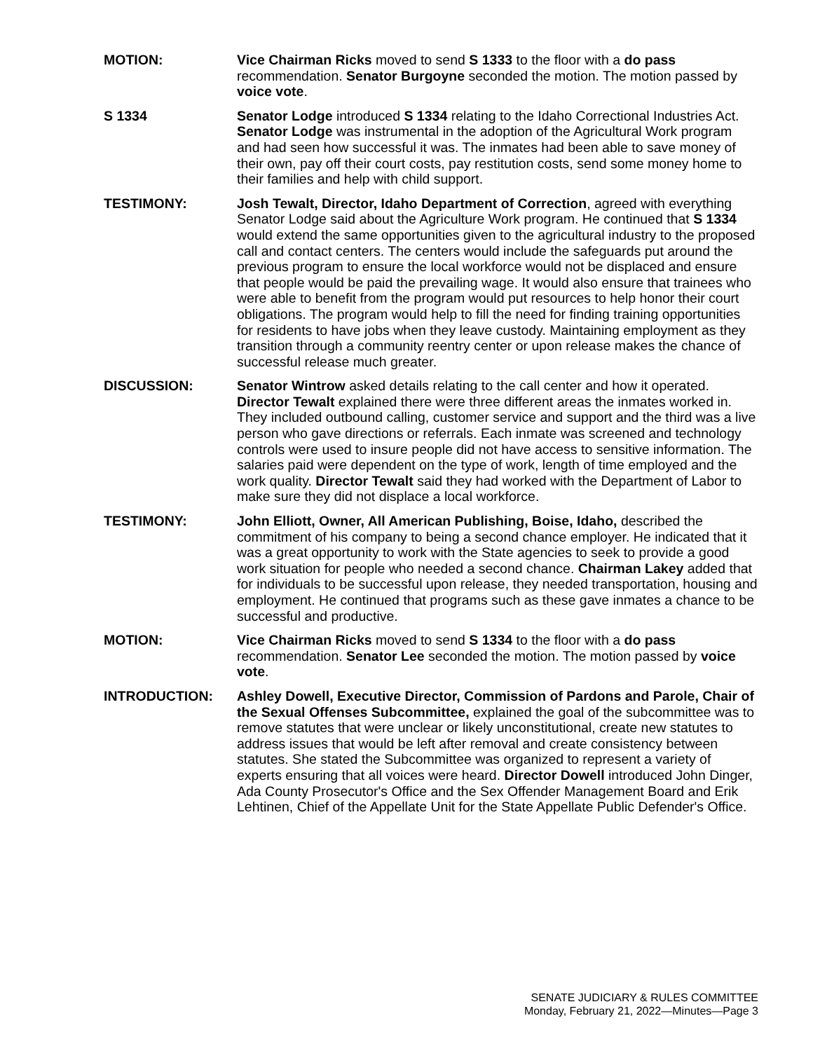MOTION: Vice Chairman Ricks moved to send S 1333 to the floor with a do pass recommendation. Senator Burgoyne seconded the motion. The motion passed by voice vote.
S 1334 Senator Lodge introduced S 1334 relating to the Idaho Correctional Industries Act. Senator Lodge was instrumental in the adoption of the Agricultural Work program and had seen how successful it was. The inmates had been able to save money of their own, pay off their court costs, pay restitution costs, send some money home to their families and help with child support.
TESTIMONY: Josh Tewalt, Director, Idaho Department of Correction, agreed with everything Senator Lodge said about the Agriculture Work program. He continued that S 1334 would extend the same opportunities given to the agricultural industry to the proposed call and contact centers. The centers would include the safeguards put around the previous program to ensure the local workforce would not be displaced and ensure that people would be paid the prevailing wage. It would also ensure that trainees who were able to benefit from the program would put resources to help honor their court obligations. The program would help to fill the need for finding training opportunities for residents to have jobs when they leave custody. Maintaining employment as they transition through a community reentry center or upon release makes the chance of successful release much greater.
DISCUSSION: Senator Wintrow asked details relating to the call center and how it operated. Director Tewalt explained there were three different areas the inmates worked in. They included outbound calling, customer service and support and the third was a live person who gave directions or referrals. Each inmate was screened and technology controls were used to insure people did not have access to sensitive information. The salaries paid were dependent on the type of work, length of time employed and the work quality. Director Tewalt said they had worked with the Department of Labor to make sure they did not displace a local workforce.
TESTIMONY: John Elliott, Owner, All American Publishing, Boise, Idaho, described the commitment of his company to being a second chance employer. He indicated that it was a great opportunity to work with the State agencies to seek to provide a good work situation for people who needed a second chance. Chairman Lakey added that for individuals to be successful upon release, they needed transportation, housing and employment. He continued that programs such as these gave inmates a chance to be successful and productive.
MOTION: Vice Chairman Ricks moved to send S 1334 to the floor with a do pass recommendation. Senator Lee seconded the motion. The motion passed by voice vote.
INTRODUCTION: Ashley Dowell, Executive Director, Commission of Pardons and Parole, Chair of the Sexual Offenses Subcommittee, explained the goal of the subcommittee was to remove statutes that were unclear or likely unconstitutional, create new statutes to address issues that would be left after removal and create consistency between statutes. She stated the Subcommittee was organized to represent a variety of experts ensuring that all voices were heard. Director Dowell introduced John Dinger, Ada County Prosecutor's Office and the Sex Offender Management Board and Erik Lehtinen, Chief of the Appellate Unit for the State Appellate Public Defender's Office.
SENATE JUDICIARY & RULES COMMITTEE
Monday, February 21, 2022—Minutes—Page 3